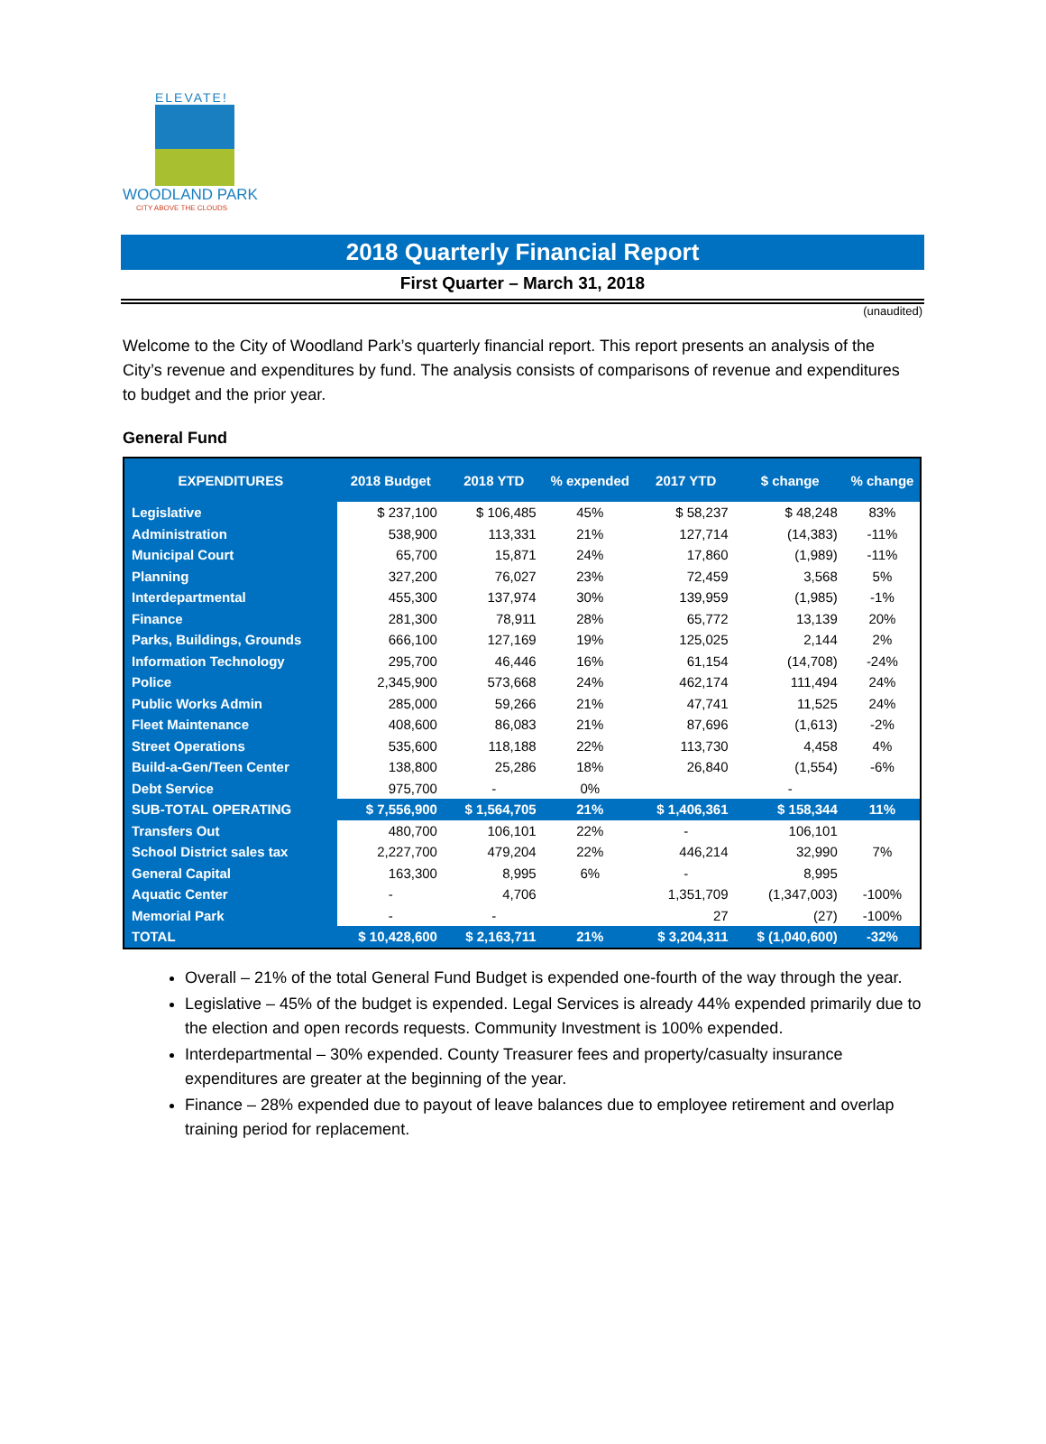ELEVATE!
WOODLAND PARK
CITY ABOVE THE CLOUDS
2018 Quarterly Financial Report
First Quarter – March 31, 2018
(unaudited)
Welcome to the City of Woodland Park’s quarterly financial report. This report presents an analysis of the City’s revenue and expenditures by fund. The analysis consists of comparisons of revenue and expenditures to budget and the prior year.
General Fund
| EXPENDITURES | 2018 Budget | 2018 YTD | % expended | 2017 YTD | $ change | % change |
| --- | --- | --- | --- | --- | --- | --- |
| Legislative | $ 237,100 | $ 106,485 | 45% | $ 58,237 | $ 48,248 | 83% |
| Administration | 538,900 | 113,331 | 21% | 127,714 | (14,383) | -11% |
| Municipal Court | 65,700 | 15,871 | 24% | 17,860 | (1,989) | -11% |
| Planning | 327,200 | 76,027 | 23% | 72,459 | 3,568 | 5% |
| Interdepartmental | 455,300 | 137,974 | 30% | 139,959 | (1,985) | -1% |
| Finance | 281,300 | 78,911 | 28% | 65,772 | 13,139 | 20% |
| Parks, Buildings, Grounds | 666,100 | 127,169 | 19% | 125,025 | 2,144 | 2% |
| Information Technology | 295,700 | 46,446 | 16% | 61,154 | (14,708) | -24% |
| Police | 2,345,900 | 573,668 | 24% | 462,174 | 111,494 | 24% |
| Public Works Admin | 285,000 | 59,266 | 21% | 47,741 | 11,525 | 24% |
| Fleet Maintenance | 408,600 | 86,083 | 21% | 87,696 | (1,613) | -2% |
| Street Operations | 535,600 | 118,188 | 22% | 113,730 | 4,458 | 4% |
| Build-a-Gen/Teen Center | 138,800 | 25,286 | 18% | 26,840 | (1,554) | -6% |
| Debt Service | 975,700 | - | 0% | | - | |
| SUB-TOTAL OPERATING | $ 7,556,900 | $ 1,564,705 | 21% | $ 1,406,361 | $ 158,344 | 11% |
| Transfers Out | 480,700 | 106,101 | 22% | - | 106,101 | |
| School District sales tax | 2,227,700 | 479,204 | 22% | 446,214 | 32,990 | 7% |
| General Capital | 163,300 | 8,995 | 6% | - | 8,995 | |
| Aquatic Center | - | 4,706 | | 1,351,709 | (1,347,003) | -100% |
| Memorial Park | - | - | | 27 | (27) | -100% |
| TOTAL | $ 10,428,600 | $ 2,163,711 | 21% | $ 3,204,311 | $ (1,040,600) | -32% |
Overall – 21% of the total General Fund Budget is expended one-fourth of the way through the year.
Legislative – 45% of the budget is expended. Legal Services is already 44% expended primarily due to the election and open records requests. Community Investment is 100% expended.
Interdepartmental – 30% expended. County Treasurer fees and property/casualty insurance expenditures are greater at the beginning of the year.
Finance – 28% expended due to payout of leave balances due to employee retirement and overlap training period for replacement.